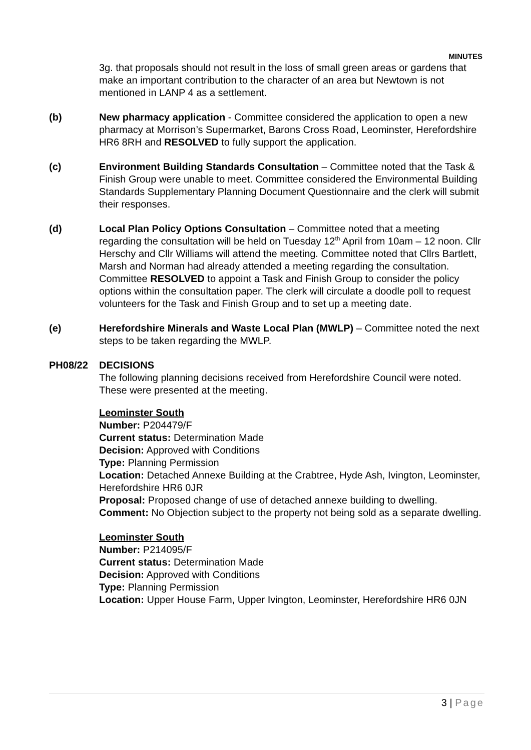MINUTES
3g. that proposals should not result in the loss of small green areas or gardens that make an important contribution to the character of an area but Newtown is not mentioned in LANP 4 as a settlement.
(b) New pharmacy application - Committee considered the application to open a new pharmacy at Morrison’s Supermarket, Barons Cross Road, Leominster, Herefordshire HR6 8RH and RESOLVED to fully support the application.
(c) Environment Building Standards Consultation – Committee noted that the Task & Finish Group were unable to meet. Committee considered the Environmental Building Standards Supplementary Planning Document Questionnaire and the clerk will submit their responses.
(d) Local Plan Policy Options Consultation – Committee noted that a meeting regarding the consultation will be held on Tuesday 12<sup>th</sup> April from 10am – 12 noon. Cllr Herschy and Cllr Williams will attend the meeting. Committee noted that Cllrs Bartlett, Marsh and Norman had already attended a meeting regarding the consultation.
Committee RESOLVED to appoint a Task and Finish Group to consider the policy options within the consultation paper. The clerk will circulate a doodle poll to request volunteers for the Task and Finish Group and to set up a meeting date.
(e) Herefordshire Minerals and Waste Local Plan (MWLP) – Committee noted the next steps to be taken regarding the MWLP.
PH08/22 DECISIONS
The following planning decisions received from Herefordshire Council were noted. These were presented at the meeting.
Leominster South
Number: P204479/F
Current status: Determination Made
Decision: Approved with Conditions
Type: Planning Permission
Location: Detached Annexe Building at the Crabtree, Hyde Ash, Ivington, Leominster, Herefordshire HR6 0JR
Proposal: Proposed change of use of detached annexe building to dwelling.
Comment: No Objection subject to the property not being sold as a separate dwelling.
Leominster South
Number: P214095/F
Current status: Determination Made
Decision: Approved with Conditions
Type: Planning Permission
Location: Upper House Farm, Upper Ivington, Leominster, Herefordshire HR6 0JN
3 | Page